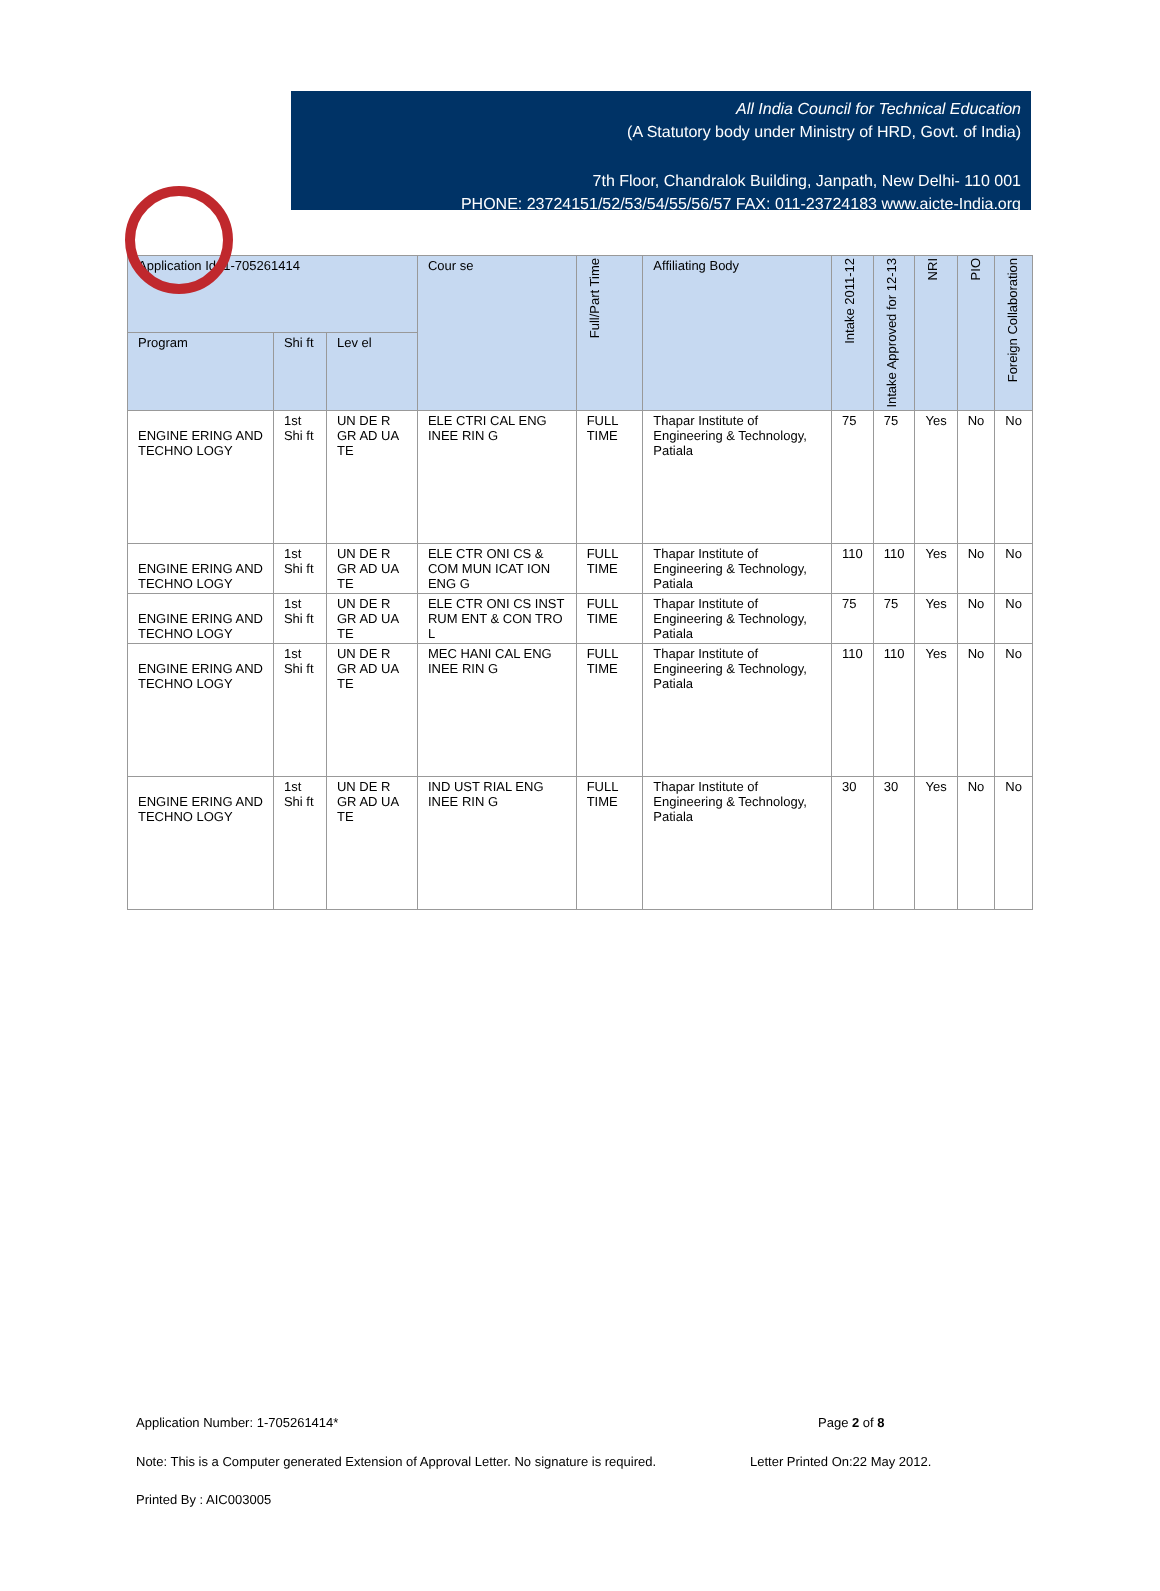All India Council for Technical Education
(A Statutory body under Ministry of HRD, Govt. of India)
7th Floor, Chandralok Building, Janpath, New Delhi- 110 001
PHONE: 23724151/52/53/54/55/56/57 FAX: 011-23724183 www.aicte-India.org
| Application Id: 1-705261414 | | | Cour se | Full/Part Time | Affiliating Body | Intake 2011-12 | Intake Approved for 12-13 | NRI | PIO | Foreign Collaboration |
| --- | --- | --- | --- | --- | --- | --- | --- | --- | --- | --- |
| Program | Shi ft | Lev el | | | | | | | | |
| ENGINE ERING AND TECHNO LOGY | 1st Shi ft | UN DE R GR AD UA TE | ELE CTRI CAL ENG INEE RIN G | FULL TIME | Thapar Institute of Engineering & Technology, Patiala | 75 | 75 | Yes | No | No |
| ENGINE ERING AND TECHNO LOGY | 1st Shi ft | UN DE R GR AD UA TE | ELE CTR ONI CS & COM MUN ICAT ION ENG G | FULL TIME | Thapar Institute of Engineering & Technology, Patiala | 110 | 110 | Yes | No | No |
| ENGINE ERING AND TECHNO LOGY | 1st Shi ft | UN DE R GR AD UA TE | ELE CTR ONI CS INST RUM ENT & CON TRO L | FULL TIME | Thapar Institute of Engineering & Technology, Patiala | 75 | 75 | Yes | No | No |
| ENGINE ERING AND TECHNO LOGY | 1st Shi ft | UN DE R GR AD UA TE | MEC HANI CAL ENG INEE RIN G | FULL TIME | Thapar Institute of Engineering & Technology, Patiala | 110 | 110 | Yes | No | No |
| ENGINE ERING AND TECHNO LOGY | 1st Shi ft | UN DE R GR AD UA TE | IND UST RIAL ENG INEE RIN G | FULL TIME | Thapar Institute of Engineering & Technology, Patiala | 30 | 30 | Yes | No | No |
Application Number: 1-705261414*
Page 2 of 8
Note: This is a Computer generated Extension of Approval Letter. No signature is required.
Letter Printed On:22 May 2012.
Printed By : AIC003005